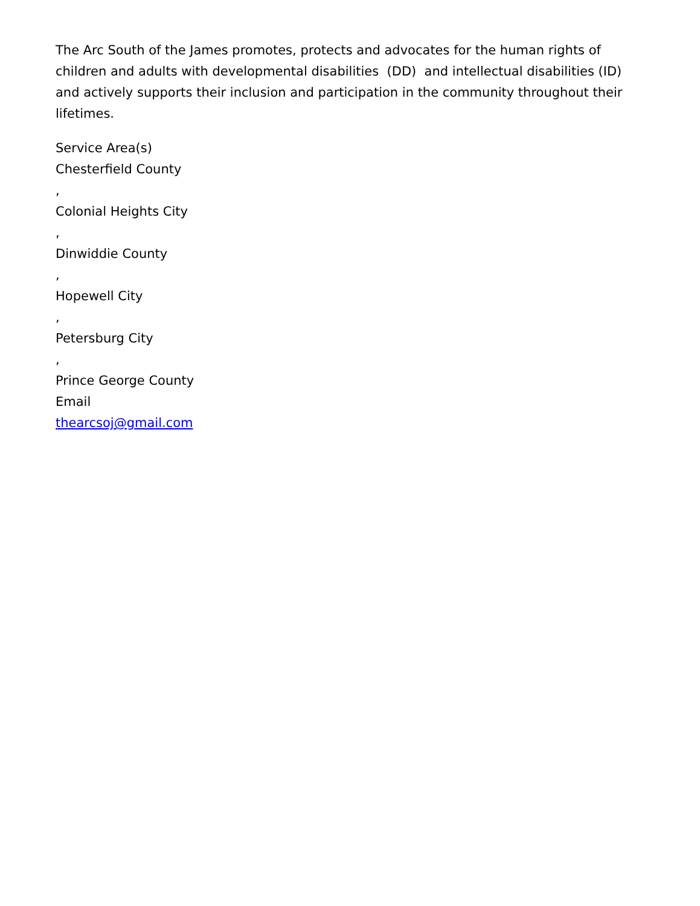The Arc South of the James promotes, protects and advocates for the human rights of children and adults with developmental disabilities (DD) and intellectual disabilities (ID) and actively supports their inclusion and participation in the community throughout their lifetimes.
Service Area(s)
Chesterfield County
,
Colonial Heights City
,
Dinwiddie County
,
Hopewell City
,
Petersburg City
,
Prince George County
Email
thearcsoj@gmail.com